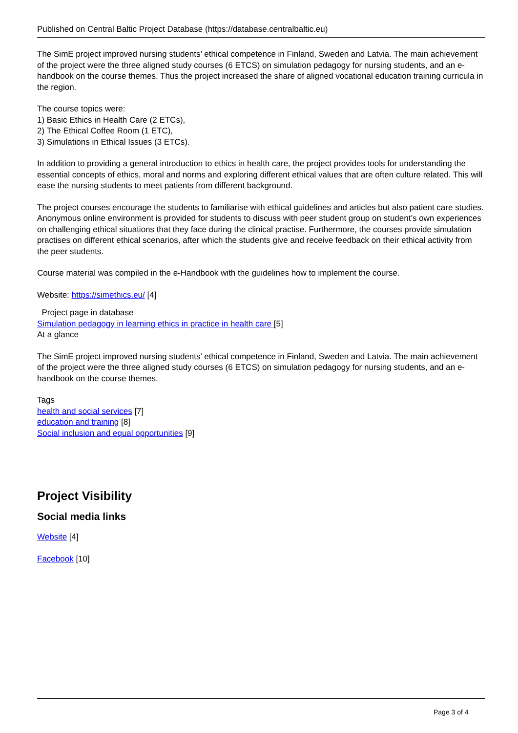Published on Central Baltic Project Database (https://database.centralbaltic.eu)
The SimE project improved nursing students’ ethical competence in Finland, Sweden and Latvia. The main achievement of the project were the three aligned study courses (6 ETCS) on simulation pedagogy for nursing students, and an e-handbook on the course themes. Thus the project increased the share of aligned vocational education training curricula in the region.
The course topics were:
1) Basic Ethics in Health Care (2 ETCs),
2) The Ethical Coffee Room (1 ETC),
3) Simulations in Ethical Issues (3 ETCs).
In addition to providing a general introduction to ethics in health care, the project provides tools for understanding the essential concepts of ethics, moral and norms and exploring different ethical values that are often culture related. This will ease the nursing students to meet patients from different background.
The project courses encourage the students to familiarise with ethical guidelines and articles but also patient care studies. Anonymous online environment is provided for students to discuss with peer student group on student’s own experiences on challenging ethical situations that they face during the clinical practise. Furthermore, the courses provide simulation practises on different ethical scenarios, after which the students give and receive feedback on their ethical activity from the peer students.
Course material was compiled in the e-Handbook with the guidelines how to implement the course.
Website: https://simethics.eu/ [4]
Project page in database
Simulation pedagogy in learning ethics in practice in health care [5]
At a glance
The SimE project improved nursing students’ ethical competence in Finland, Sweden and Latvia. The main achievement of the project were the three aligned study courses (6 ETCS) on simulation pedagogy for nursing students, and an e-handbook on the course themes.
Tags
health and social services [7]
education and training [8]
Social inclusion and equal opportunities [9]
Project Visibility
Social media links
Website [4]
Facebook [10]
Page 3 of 4